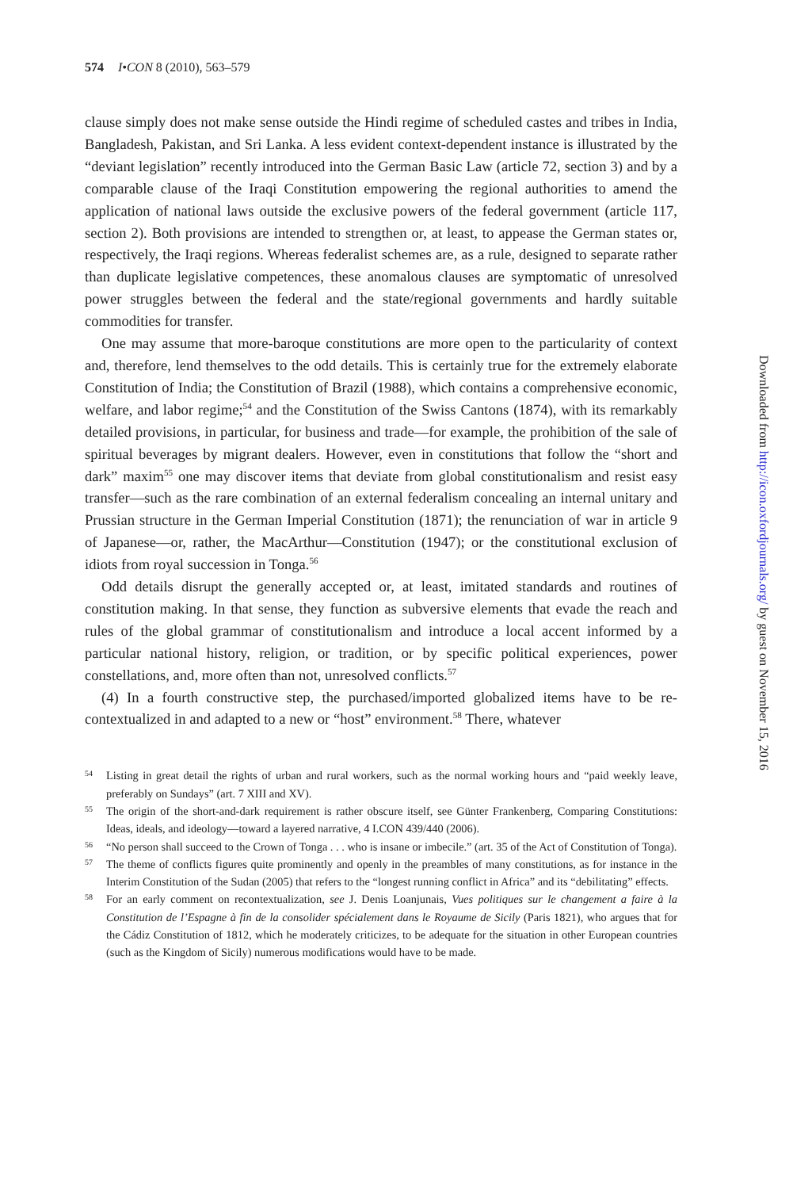574 I•CON 8 (2010), 563–579
clause simply does not make sense outside the Hindi regime of scheduled castes and tribes in India, Bangladesh, Pakistan, and Sri Lanka. A less evident context-dependent instance is illustrated by the “deviant legislation” recently introduced into the German Basic Law (article 72, section 3) and by a comparable clause of the Iraqi Constitution empowering the regional authorities to amend the application of national laws outside the exclusive powers of the federal government (article 117, section 2). Both provisions are intended to strengthen or, at least, to appease the German states or, respectively, the Iraqi regions. Whereas federalist schemes are, as a rule, designed to separate rather than duplicate legislative competences, these anomalous clauses are symptomatic of unresolved power struggles between the federal and the state/regional governments and hardly suitable commodities for transfer.
One may assume that more-baroque constitutions are more open to the particularity of context and, therefore, lend themselves to the odd details. This is certainly true for the extremely elaborate Constitution of India; the Constitution of Brazil (1988), which contains a comprehensive economic, welfare, and labor regime;<sup>54</sup> and the Constitution of the Swiss Cantons (1874), with its remarkably detailed provisions, in particular, for business and trade—for example, the prohibition of the sale of spiritual beverages by migrant dealers. However, even in constitutions that follow the “short and dark” maxim<sup>55</sup> one may discover items that deviate from global constitutionalism and resist easy transfer—such as the rare combination of an external federalism concealing an internal unitary and Prussian structure in the German Imperial Constitution (1871); the renunciation of war in article 9 of Japanese—or, rather, the MacArthur—Constitution (1947); or the constitutional exclusion of idiots from royal succession in Tonga.<sup>56</sup>
Odd details disrupt the generally accepted or, at least, imitated standards and routines of constitution making. In that sense, they function as subversive elements that evade the reach and rules of the global grammar of constitutionalism and introduce a local accent informed by a particular national history, religion, or tradition, or by specific political experiences, power constellations, and, more often than not, unresolved conflicts.<sup>57</sup>
(4) In a fourth constructive step, the purchased/imported globalized items have to be re-contextualized in and adapted to a new or “host” environment.<sup>58</sup> There, whatever
54 Listing in great detail the rights of urban and rural workers, such as the normal working hours and “paid weekly leave, preferably on Sundays” (art. 7 XIII and XV).
55 The origin of the short-and-dark requirement is rather obscure itself, see Günter Frankenberg, Comparing Constitutions: Ideas, ideals, and ideology—toward a layered narrative, 4 I.CON 439/440 (2006).
56 “No person shall succeed to the Crown of Tonga . . . who is insane or imbecile.” (art. 35 of the Act of Constitution of Tonga).
57 The theme of conflicts figures quite prominently and openly in the preambles of many constitutions, as for instance in the Interim Constitution of the Sudan (2005) that refers to the “longest running conflict in Africa” and its “debilitating” effects.
58 For an early comment on recontextualization, see J. Denis Loanjunais, Vues politiques sur le changement a faire à la Constitution de l’Espagne à fin de la consolider spécialement dans le Royaume de Sicily (Paris 1821), who argues that for the Cádiz Constitution of 1812, which he moderately criticizes, to be adequate for the situation in other European countries (such as the Kingdom of Sicily) numerous modifications would have to be made.
Downloaded from http://icon.oxfordjournals.org/ by guest on November 15, 2016